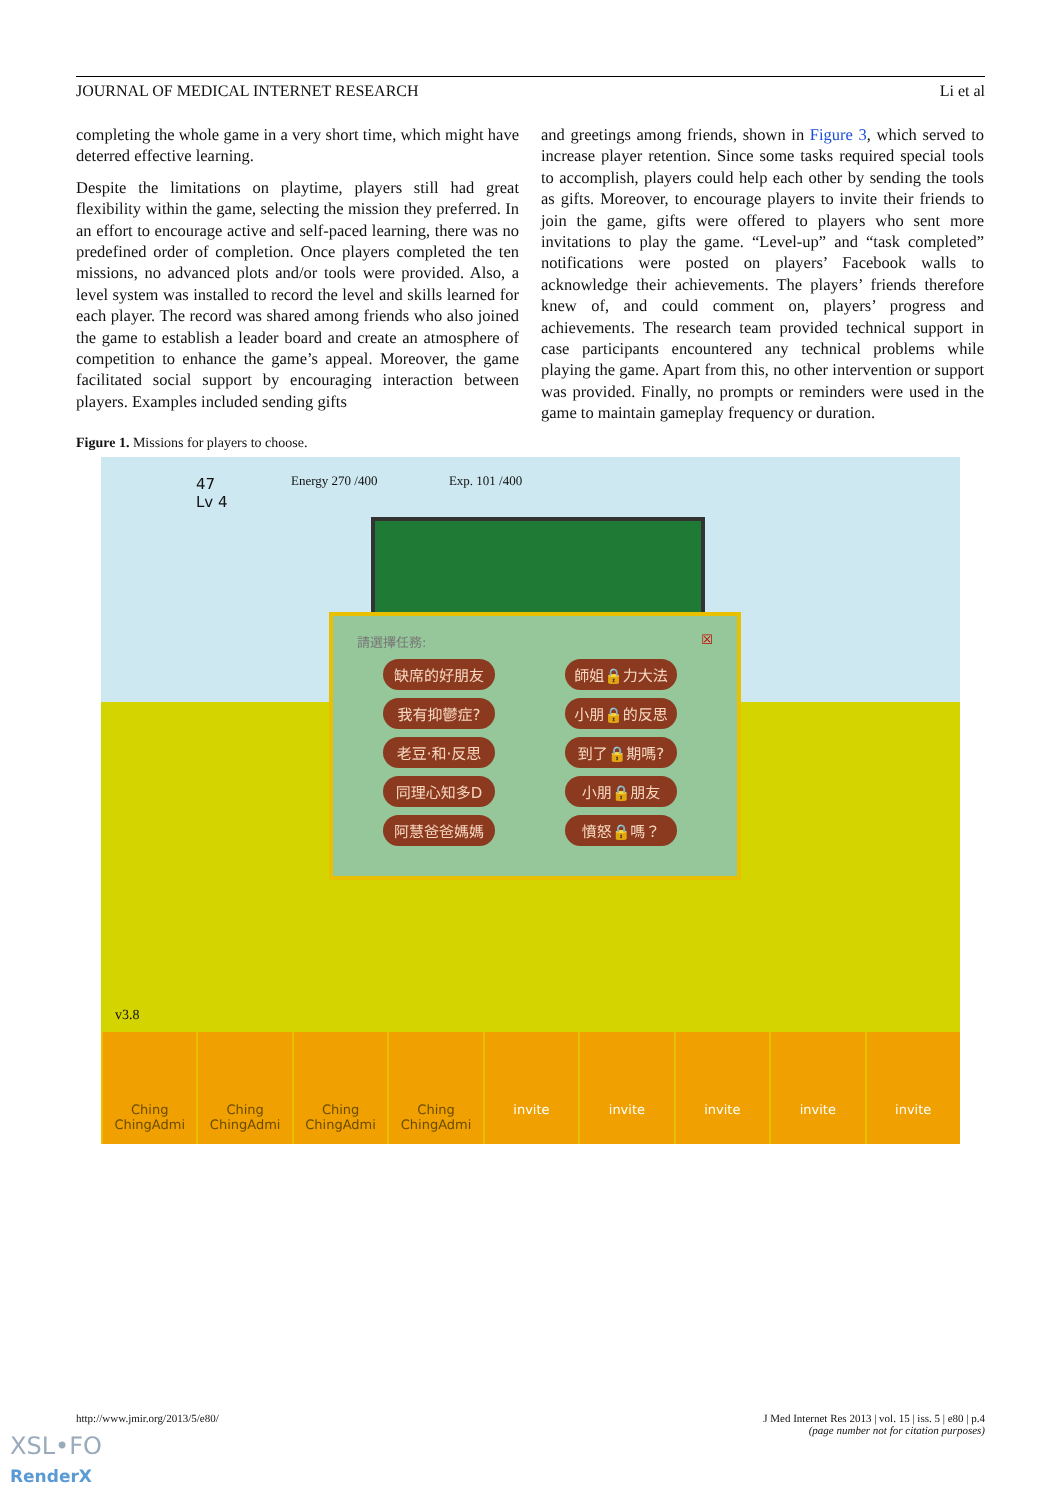JOURNAL OF MEDICAL INTERNET RESEARCH Li et al
completing the whole game in a very short time, which might have deterred effective learning.
Despite the limitations on playtime, players still had great flexibility within the game, selecting the mission they preferred. In an effort to encourage active and self-paced learning, there was no predefined order of completion. Once players completed the ten missions, no advanced plots and/or tools were provided. Also, a level system was installed to record the level and skills learned for each player. The record was shared among friends who also joined the game to establish a leader board and create an atmosphere of competition to enhance the game’s appeal. Moreover, the game facilitated social support by encouraging interaction between players. Examples included sending gifts
and greetings among friends, shown in Figure 3, which served to increase player retention. Since some tasks required special tools to accomplish, players could help each other by sending the tools as gifts. Moreover, to encourage players to invite their friends to join the game, gifts were offered to players who sent more invitations to play the game. “Level-up” and “task completed” notifications were posted on players’ Facebook walls to acknowledge their achievements. The players’ friends therefore knew of, and could comment on, players’ progress and achievements. The research team provided technical support in case participants encountered any technical problems while playing the game. Apart from this, no other intervention or support was provided. Finally, no prompts or reminders were used in the game to maintain gameplay frequency or duration.
Figure 1. Missions for players to choose.
47
Lv 4
Energy 270 /400 Exp. 101 /400
請選擇任務: ☒
缺席的好朋友 師姐🔒力大法 我有抑鬱症? 小朋🔒的反思 老豆‧和‧反思 到了🔒期嗎? 同理心知多D 小朋🔒朋友 阿慧爸爸媽媽 憤怒🔒嗎？
v3.8
Ching ChingAdmi Ching ChingAdmi Ching ChingAdmi Ching ChingAdmi invite invite invite invite invite
http://www.jmir.org/2013/5/e80/
J Med Internet Res 2013 | vol. 15 | iss. 5 | e80 | p.4
(page number not for citation purposes)
XSL•FO
RenderX